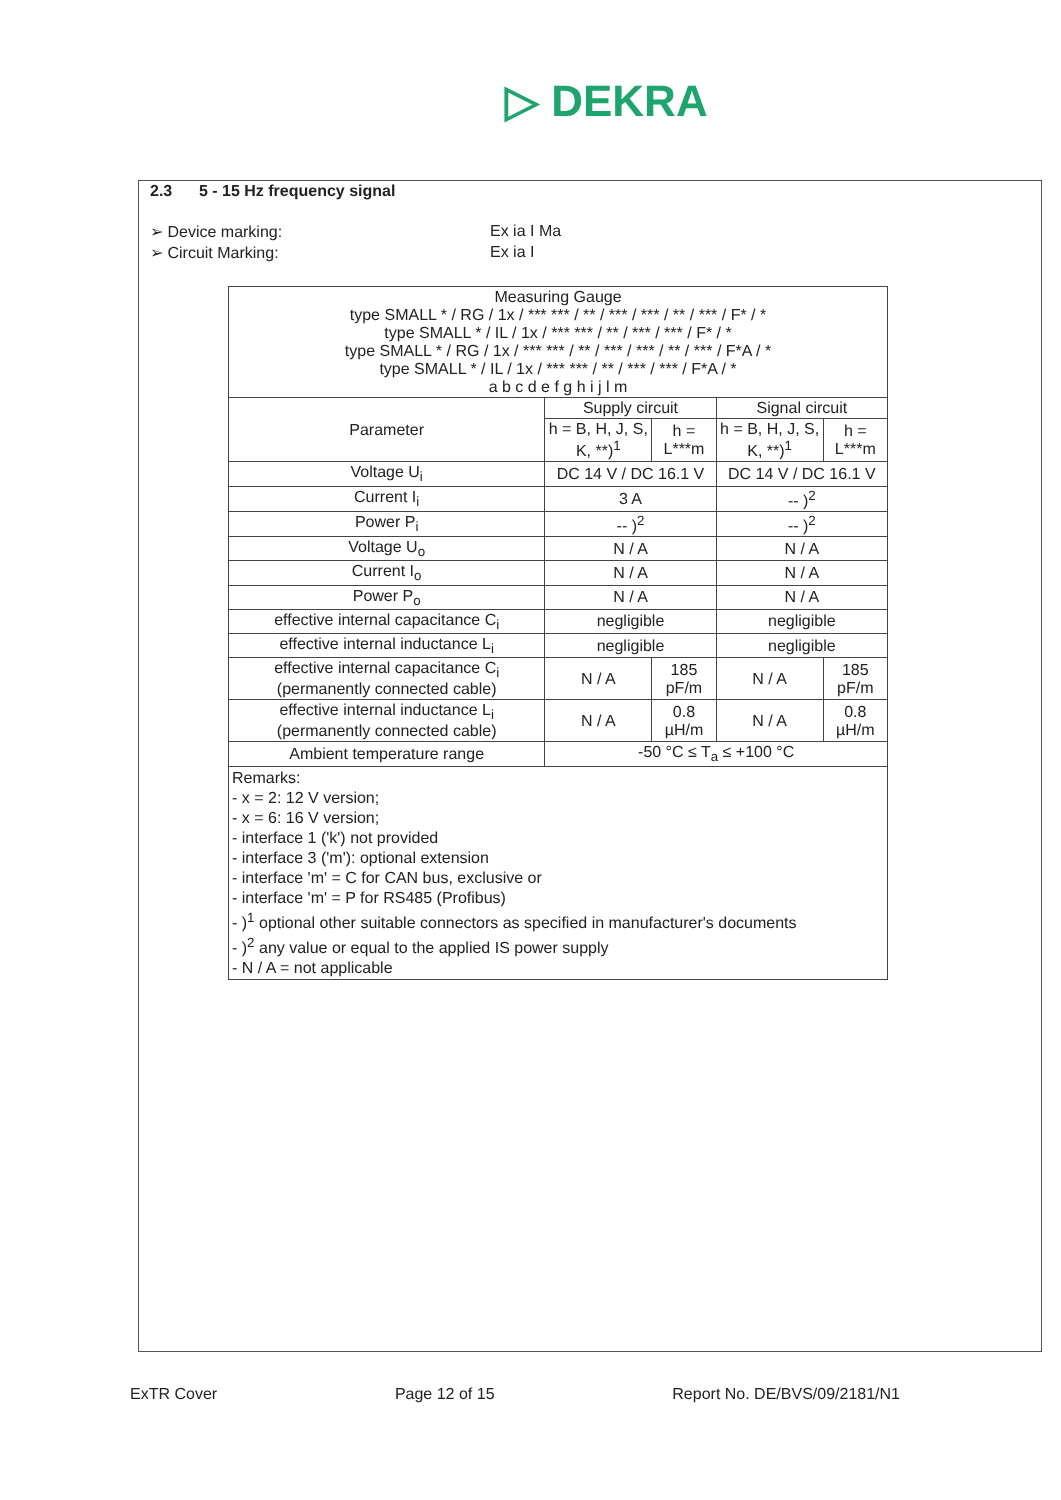▷ DEKRA
2.3 5 - 15 Hz frequency signal
➢ Device marking: Ex ia I Ma
➢ Circuit Marking: Ex ia I
| Measuring Gauge type SMALL * / RG / 1x / *** *** / ** / *** / *** / ** / *** / F* / * type SMALL * / IL / 1x / *** *** / ** / *** / *** / F* / * type SMALL * / RG / 1x / *** *** / ** / *** / *** / ** / *** / F*A / * type SMALL * / IL / 1x / *** *** / ** / *** / *** / F*A / * a b c d e f g h i j l m | | | | |
| Parameter | Supply circuit | | Signal circuit | |
| | h = B, H, J, S, K, **)<sup>1</sup> | h = L***m | h = B, H, J, S, K, **)<sup>1</sup> | h = L***m |
| Voltage U<sub>i</sub> | DC 14 V / DC 16.1 V | | DC 14 V / DC 16.1 V | |
| Current I<sub>i</sub> | 3 A | | -- )<sup>2</sup> | |
| Power P<sub>i</sub> | -- )<sup>2</sup> | | -- )<sup>2</sup> | |
| Voltage U<sub>o</sub> | N / A | | N / A | |
| Current I<sub>o</sub> | N / A | | N / A | |
| Power P<sub>o</sub> | N / A | | N / A | |
| effective internal capacitance C<sub>i</sub> | negligible | | negligible | |
| effective internal inductance L<sub>i</sub> | negligible | | negligible | |
| effective internal capacitance C<sub>i</sub> (permanently connected cable) | N / A | 185 pF/m | N / A | 185 pF/m |
| effective internal inductance L<sub>i</sub> (permanently connected cable) | N / A | 0.8 µH/m | N / A | 0.8 µH/m |
| Ambient temperature range | -50 °C ≤ T<sub>a</sub> ≤ +100 °C | | | |
| Remarks: - x = 2: 12 V version; - x = 6: 16 V version; - interface 1 ('k') not provided - interface 3 ('m'): optional extension - interface 'm' = C for CAN bus, exclusive or - interface 'm' = P for RS485 (Profibus) - )<sup>1</sup> optional other suitable connectors as specified in manufacturer's documents - )<sup>2</sup> any value or equal to the applied IS power supply - N / A = not applicable | | | | |
ExTR Cover Page 12 of 15 Report No. DE/BVS/09/2181/N1